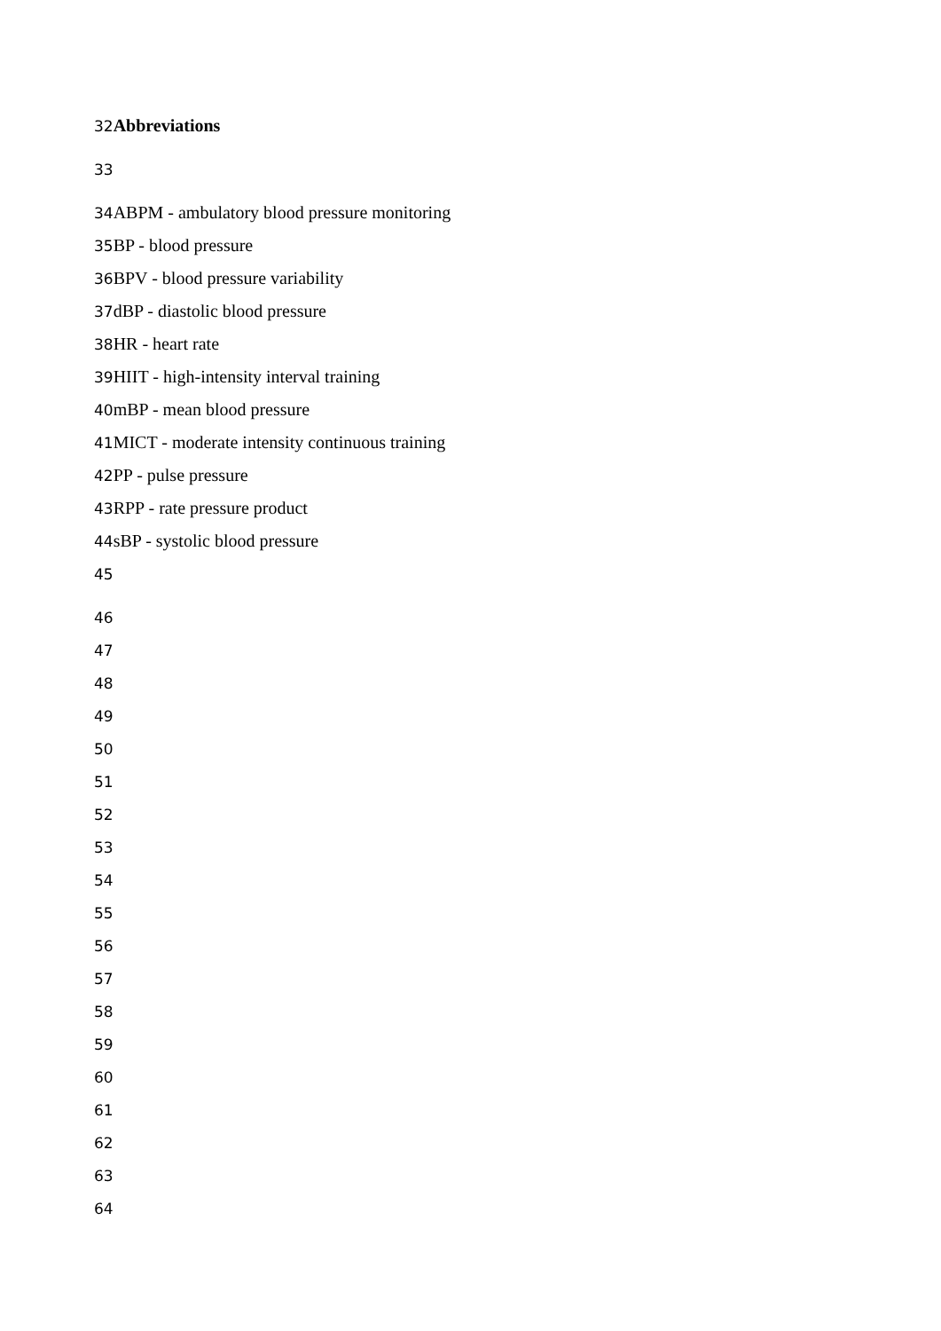32 Abbreviations
33
34 ABPM - ambulatory blood pressure monitoring
35 BP - blood pressure
36 BPV - blood pressure variability
37dBP - diastolic blood pressure
38 HR - heart rate
39 HIIT - high-intensity interval training
40mBP - mean blood pressure
41 MICT - moderate intensity continuous training
42 PP - pulse pressure
43 RPP - rate pressure product
44sBP - systolic blood pressure
45
46
47
48
49
50
51
52
53
54
55
56
57
58
59
60
61
62
63
64